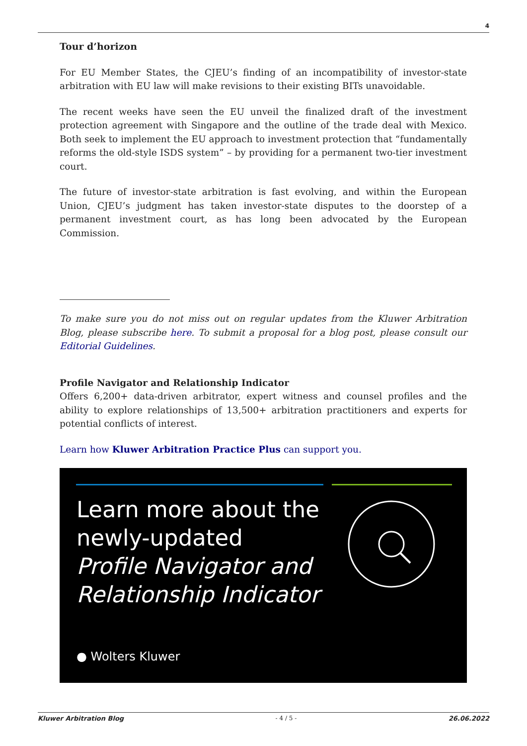4
Tour d’horizon
For EU Member States, the CJEU’s finding of an incompatibility of investor-state arbitration with EU law will make revisions to their existing BITs unavoidable.
The recent weeks have seen the EU unveil the finalized draft of the investment protection agreement with Singapore and the outline of the trade deal with Mexico. Both seek to implement the EU approach to investment protection that “fundamentally reforms the old-style ISDS system” – by providing for a permanent two-tier investment court.
The future of investor-state arbitration is fast evolving, and within the European Union, CJEU’s judgment has taken investor-state disputes to the doorstep of a permanent investment court, as has long been advocated by the European Commission.
To make sure you do not miss out on regular updates from the Kluwer Arbitration Blog, please subscribe here. To submit a proposal for a blog post, please consult our Editorial Guidelines.
Profile Navigator and Relationship Indicator
Offers 6,200+ data-driven arbitrator, expert witness and counsel profiles and the ability to explore relationships of 13,500+ arbitration practitioners and experts for potential conflicts of interest.
Learn how Kluwer Arbitration Practice Plus can support you.
Learn more about the
newly-updated
Profile Navigator and
Relationship Indicator
● Wolters Kluwer
Kluwer Arbitration Blog - 4 / 5 - 26.06.2022